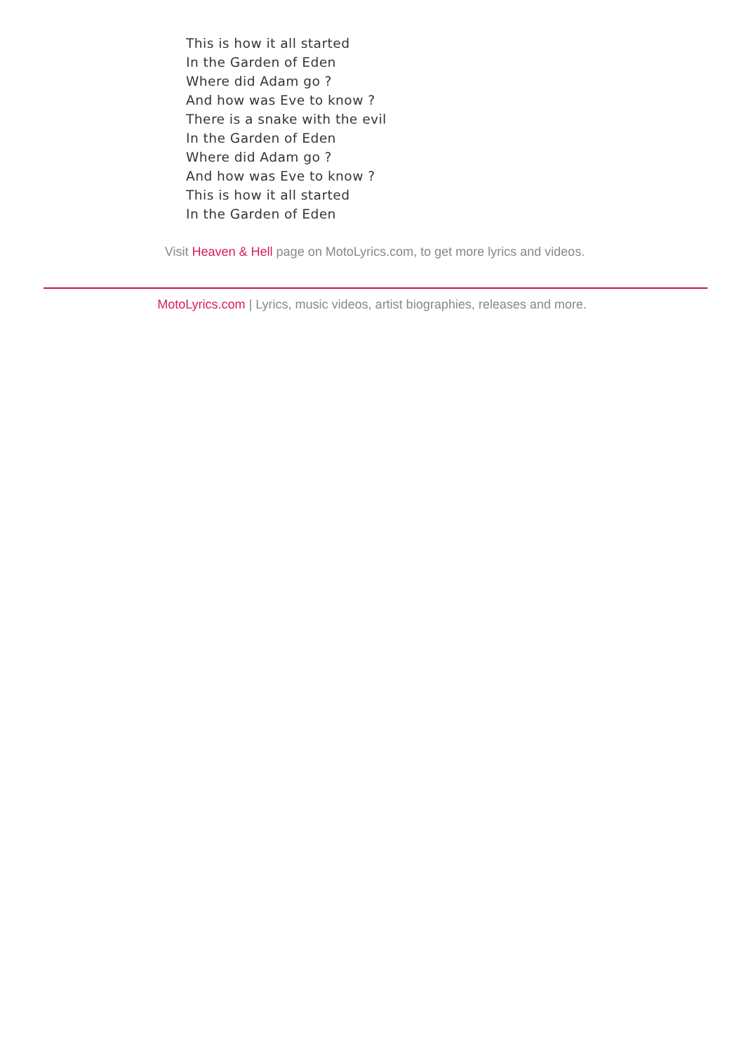This is how it all started
In the Garden of Eden
Where did Adam go ?
And how was Eve to know ?
There is a snake with the evil
In the Garden of Eden
Where did Adam go ?
And how was Eve to know ?
This is how it all started
In the Garden of Eden
Visit Heaven & Hell page on MotoLyrics.com, to get more lyrics and videos.
MotoLyrics.com | Lyrics, music videos, artist biographies, releases and more.